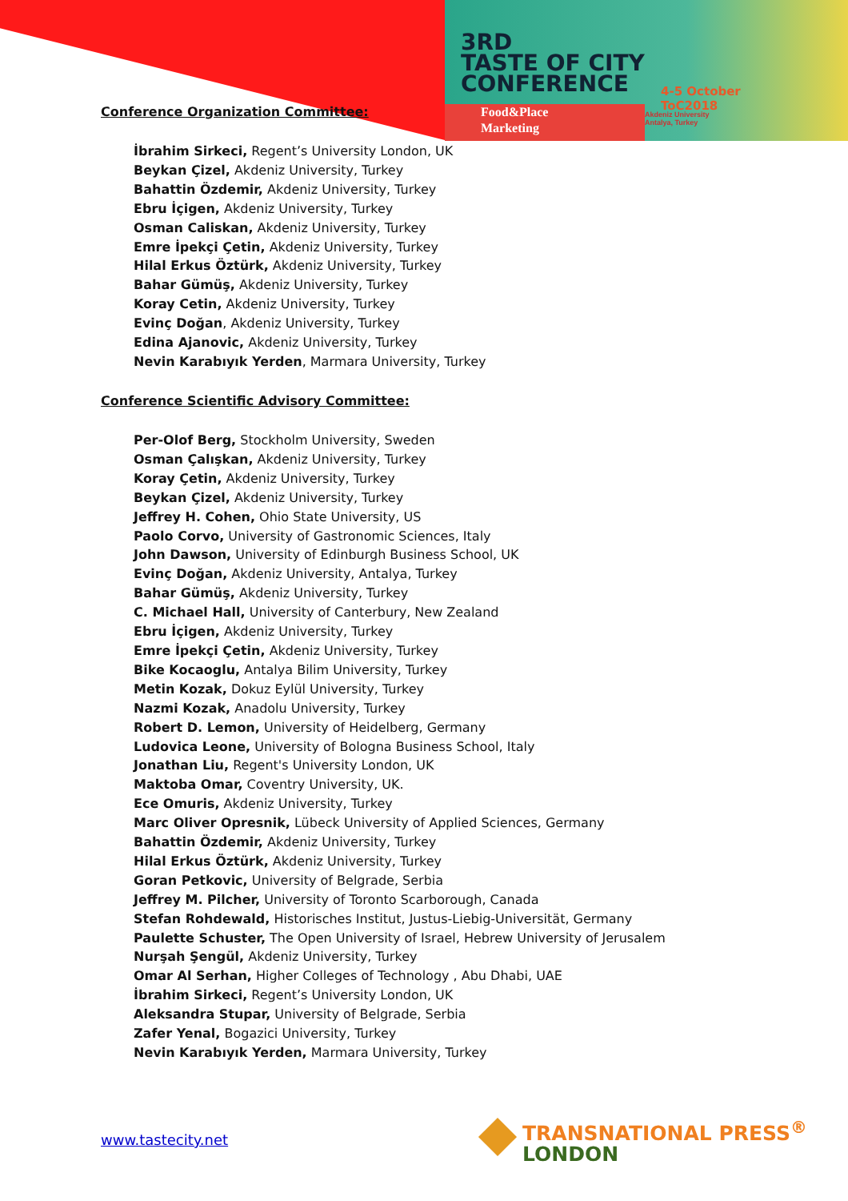3RD
TASTE OF CITY
CONFERENCE
4-5 October
ToC2018
Food&Place
Marketing
Akdeniz University
Antalya, Turkey
Conference Organization Committee:
İbrahim Sirkeci, Regent’s University London, UK
Beykan Çizel, Akdeniz University, Turkey
Bahattin Özdemir, Akdeniz University, Turkey
Ebru İçigen, Akdeniz University, Turkey
Osman Caliskan, Akdeniz University, Turkey
Emre İpekçi Çetin, Akdeniz University, Turkey
Hilal Erkus Öztürk, Akdeniz University, Turkey
Bahar Gümüş, Akdeniz University, Turkey
Koray Cetin, Akdeniz University, Turkey
Evinç Doğan, Akdeniz University, Turkey
Edina Ajanovic, Akdeniz University, Turkey
Nevin Karabıyık Yerden, Marmara University, Turkey
Conference Scientific Advisory Committee:
Per-Olof Berg, Stockholm University, Sweden
Osman Çalışkan, Akdeniz University, Turkey
Koray Çetin, Akdeniz University, Turkey
Beykan Çizel, Akdeniz University, Turkey
Jeffrey H. Cohen, Ohio State University, US
Paolo Corvo, University of Gastronomic Sciences, Italy
John Dawson, University of Edinburgh Business School, UK
Evinç Doğan, Akdeniz University, Antalya, Turkey
Bahar Gümüş, Akdeniz University, Turkey
C. Michael Hall, University of Canterbury, New Zealand
Ebru İçigen, Akdeniz University, Turkey
Emre İpekçi Çetin, Akdeniz University, Turkey
Bike Kocaoglu, Antalya Bilim University, Turkey
Metin Kozak, Dokuz Eylül University, Turkey
Nazmi Kozak, Anadolu University, Turkey
Robert D. Lemon, University of Heidelberg, Germany
Ludovica Leone, University of Bologna Business School, Italy
Jonathan Liu, Regent's University London, UK
Maktoba Omar, Coventry University, UK.
Ece Omuris, Akdeniz University, Turkey
Marc Oliver Opresnik, Lübeck University of Applied Sciences, Germany
Bahattin Özdemir, Akdeniz University, Turkey
Hilal Erkus Öztürk, Akdeniz University, Turkey
Goran Petkovic, University of Belgrade, Serbia
Jeffrey M. Pilcher, University of Toronto Scarborough, Canada
Stefan Rohdewald, Historisches Institut, Justus-Liebig-Universität, Germany
Paulette Schuster, The Open University of Israel, Hebrew University of Jerusalem
Nurşah Şengül, Akdeniz University, Turkey
Omar Al Serhan, Higher Colleges of Technology , Abu Dhabi, UAE
İbrahim Sirkeci, Regent’s University London, UK
Aleksandra Stupar, University of Belgrade, Serbia
Zafer Yenal, Bogazici University, Turkey
Nevin Karabıyık Yerden, Marmara University, Turkey
www.tastecity.net
TRANSNATIONAL PRESS<sup>®</sup>
LONDON